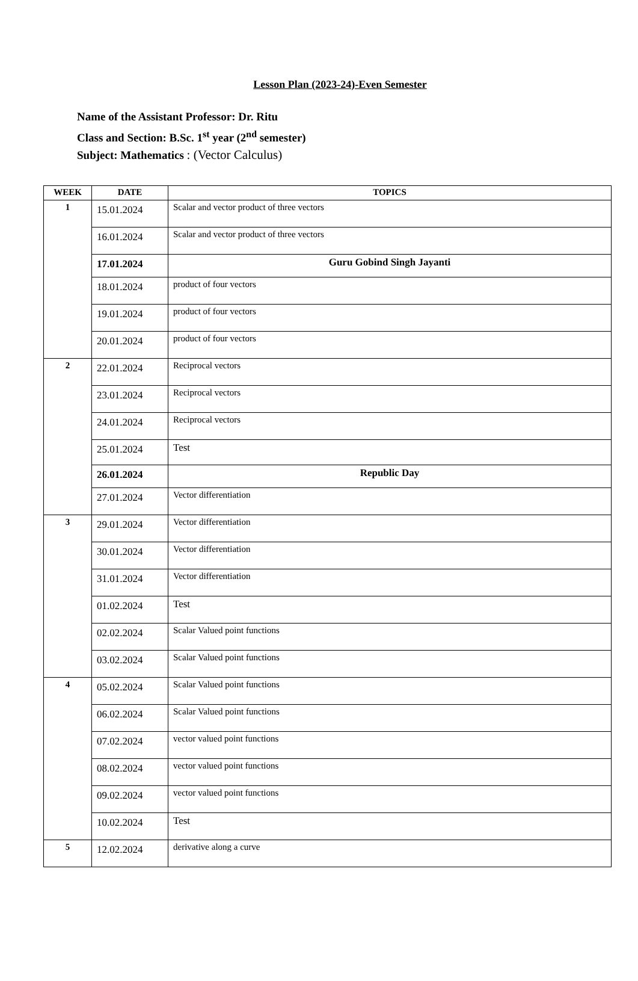Lesson Plan (2023-24)-Even Semester
Name of the Assistant Professor: Dr. Ritu
Class and Section: B.Sc. 1<sup>st</sup> year (2<sup>nd</sup> semester)
Subject: Mathematics : (Vector Calculus)
| WEEK | DATE | TOPICS |
| --- | --- | --- |
| 1 | 15.01.2024 | Scalar and vector product of three vectors |
| | 16.01.2024 | Scalar and vector product of three vectors |
| | 17.01.2024 | Guru Gobind Singh Jayanti |
| | 18.01.2024 | product of four vectors |
| | 19.01.2024 | product of four vectors |
| | 20.01.2024 | product of four vectors |
| 2 | 22.01.2024 | Reciprocal vectors |
| | 23.01.2024 | Reciprocal vectors |
| | 24.01.2024 | Reciprocal vectors |
| | 25.01.2024 | Test |
| | 26.01.2024 | Republic Day |
| | 27.01.2024 | Vector differentiation |
| 3 | 29.01.2024 | Vector differentiation |
| | 30.01.2024 | Vector differentiation |
| | 31.01.2024 | Vector differentiation |
| | 01.02.2024 | Test |
| | 02.02.2024 | Scalar Valued point functions |
| | 03.02.2024 | Scalar Valued point functions |
| 4 | 05.02.2024 | Scalar Valued point functions |
| | 06.02.2024 | Scalar Valued point functions |
| | 07.02.2024 | vector valued point functions |
| | 08.02.2024 | vector valued point functions |
| | 09.02.2024 | vector valued point functions |
| | 10.02.2024 | Test |
| 5 | 12.02.2024 | derivative along a curve |